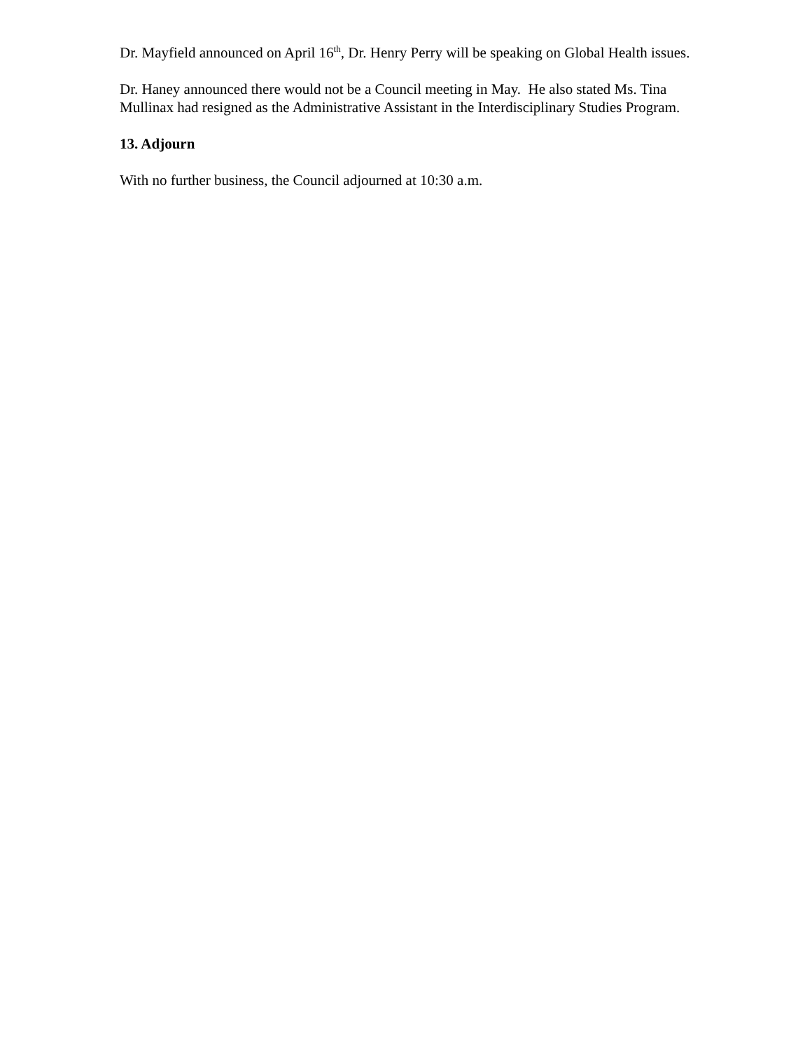Dr. Mayfield announced on April 16<sup>th</sup>, Dr. Henry Perry will be speaking on Global Health issues.
Dr. Haney announced there would not be a Council meeting in May. He also stated Ms. Tina Mullinax had resigned as the Administrative Assistant in the Interdisciplinary Studies Program.
13. Adjourn
With no further business, the Council adjourned at 10:30 a.m.